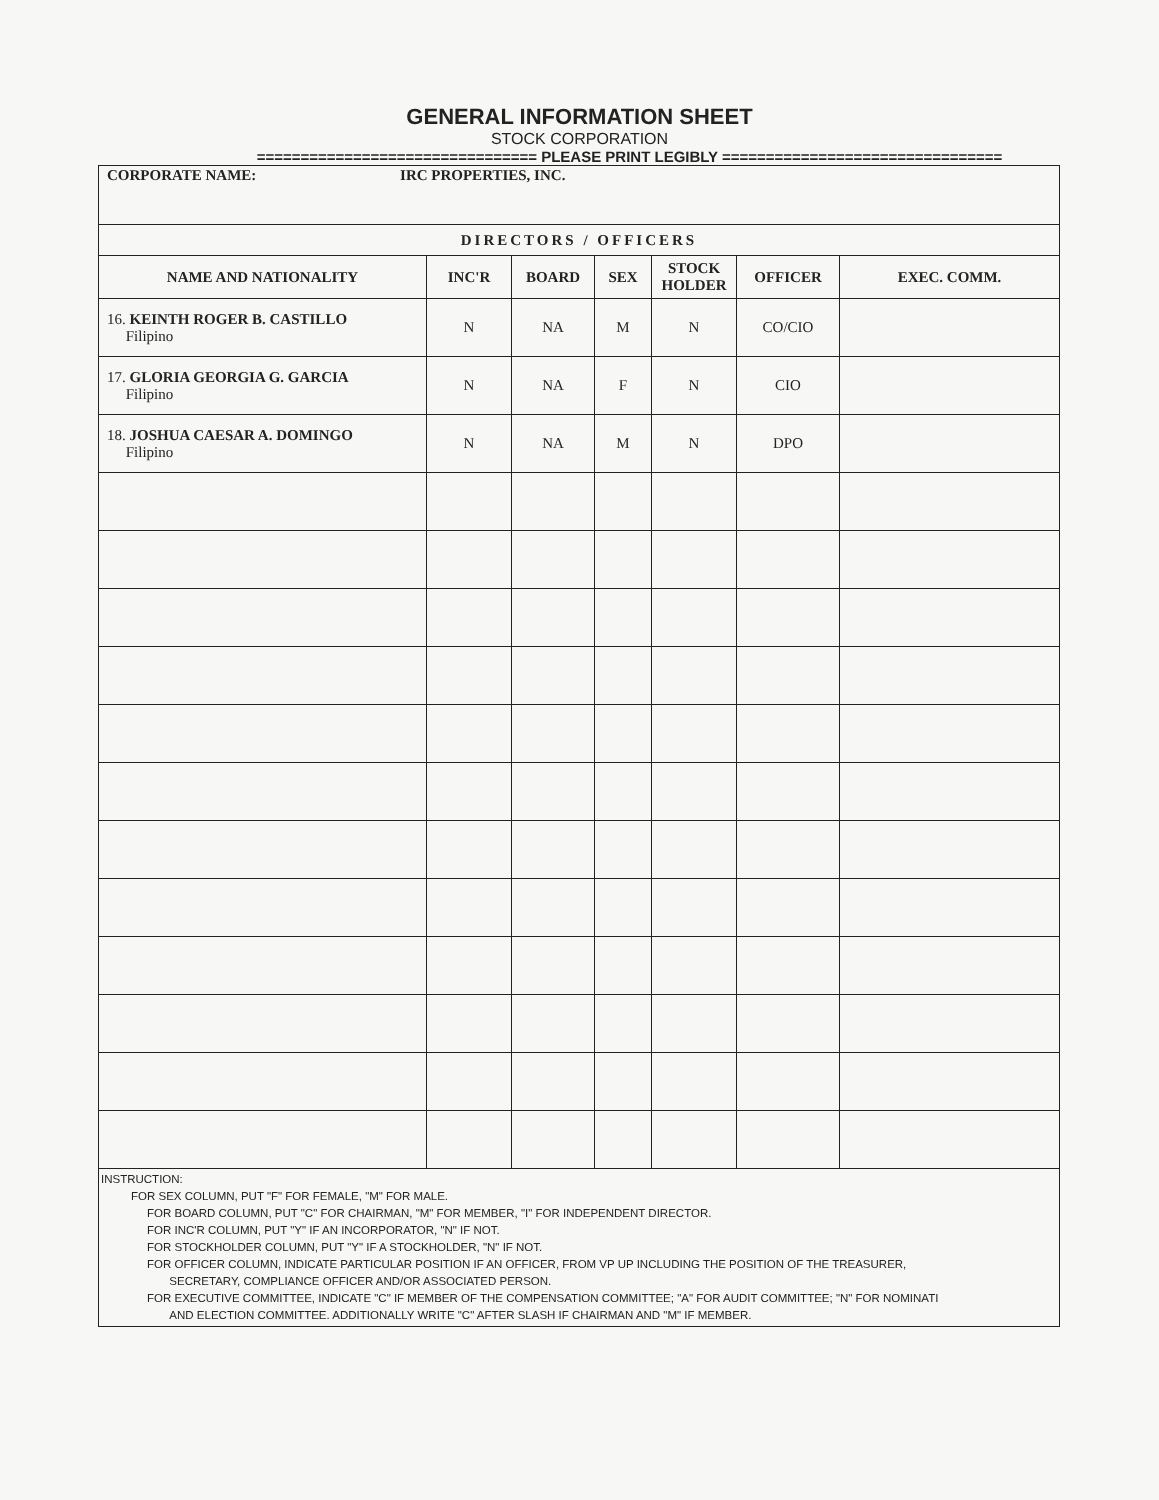GENERAL INFORMATION SHEET
STOCK CORPORATION
================================ PLEASE PRINT LEGIBLY ================================
| CORPORATE NAME: IRC PROPERTIES, INC. | | | | | | |
| DIRECTORS / OFFICERS | | | | | | |
| NAME AND NATIONALITY | INC'R | BOARD | SEX | STOCK HOLDER | OFFICER | EXEC. COMM. |
| 16. KEINTH ROGER B. CASTILLO Filipino | N | NA | M | N | CO/CIO | |
| 17. GLORIA GEORGIA G. GARCIA Filipino | N | NA | F | N | CIO | |
| 18. JOSHUA CAESAR A. DOMINGO Filipino | N | NA | M | N | DPO | |
| INSTRUCTION: FOR SEX COLUMN, PUT "F" FOR FEMALE, "M" FOR MALE. FOR BOARD COLUMN, PUT "C" FOR CHAIRMAN, "M" FOR MEMBER, "I" FOR INDEPENDENT DIRECTOR. FOR INC'R COLUMN, PUT "Y" IF AN INCORPORATOR, "N" IF NOT. FOR STOCKHOLDER COLUMN, PUT "Y" IF A STOCKHOLDER, "N" IF NOT. FOR OFFICER COLUMN, INDICATE PARTICULAR POSITION IF AN OFFICER, FROM VP UP INCLUDING THE POSITION OF THE TREASURER, SECRETARY, COMPLIANCE OFFICER AND/OR ASSOCIATED PERSON. FOR EXECUTIVE COMMITTEE, INDICATE "C" IF MEMBER OF THE COMPENSATION COMMITTEE; "A" FOR AUDIT COMMITTEE; "N" FOR NOMINATI AND ELECTION COMMITTEE. ADDITIONALLY WRITE "C" AFTER SLASH IF CHAIRMAN AND "M" IF MEMBER. | | | | | | |